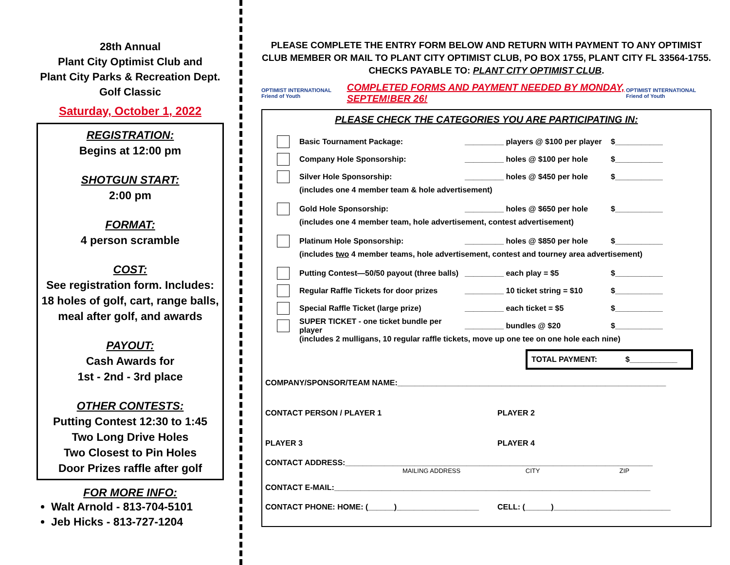28th Annual
Plant City Optimist Club and
Plant City Parks & Recreation Dept.
Golf Classic
Saturday, October 1, 2022
REGISTRATION:
Begins at 12:00 pm
SHOTGUN START:
2:00 pm
FORMAT:
4 person scramble
COST:
See registration form. Includes: 18 holes of golf, cart, range balls, meal after golf, and awards
PAYOUT:
Cash Awards for
1st - 2nd - 3rd place
OTHER CONTESTS:
Putting Contest 12:30 to 1:45
Two Long Drive Holes
Two Closest to Pin Holes
Door Prizes raffle after golf
FOR MORE INFO:
Walt Arnold - 813-704-5101
Jeb Hicks - 813-727-1204
PLEASE COMPLETE THE ENTRY FORM BELOW AND RETURN WITH PAYMENT TO ANY OPTIMIST CLUB MEMBER OR MAIL TO PLANT CITY OPTIMIST CLUB, PO BOX 1755, PLANT CITY FL 33564-1755.
CHECKS PAYABLE TO: PLANT CITY OPTIMIST CLUB.
OPTIMIST INTERNATIONAL Friend of Youth COMPLETED FORMS AND PAYMENT NEEDED BY MONDAY, SEPTEM!BER 26! OPTIMIST INTERNATIONAL Friend of Youth
PLEASE CHECK THE CATEGORIES YOU ARE PARTICIPATING IN:
Basic Tournament Package: _________ players @ $100 per player $___________
Company Hole Sponsorship: _________ holes @ $100 per hole $___________
Silver Hole Sponsorship: _________ holes @ $450 per hole $___________
(includes one 4 member team & hole advertisement)
Gold Hole Sponsorship: _________ holes @ $650 per hole $___________
(includes one 4 member team, hole advertisement, contest advertisement)
Platinum Hole Sponsorship: _________ holes @ $850 per hole $___________
(includes two 4 member teams, hole advertisement, contest and tourney area advertisement)
Putting Contest—50/50 payout (three balls) _________ each play = $5 $___________
Regular Raffle Tickets for door prizes _________ 10 ticket string = $10 $___________
Special Raffle Ticket (large prize) _________ each ticket = $5 $___________
SUPER TICKET - one ticket bundle per player _________ bundles @ $20 $___________
(includes 2 mulligans, 10 regular raffle tickets, move up one tee on one hole each nine)
TOTAL PAYMENT: $___________
COMPANY/SPONSOR/TEAM NAME:______________________________________________________________
CONTACT PERSON / PLAYER 1 PLAYER 2
PLAYER 3 PLAYER 4
CONTACT ADDRESS:_______________________________________________________________________
MAILING ADDRESS CITY ZIP
CONTACT E-MAIL:_________________________________________________________________________
CONTACT PHONE: HOME: (______)___________________ CELL: (______)___________________________